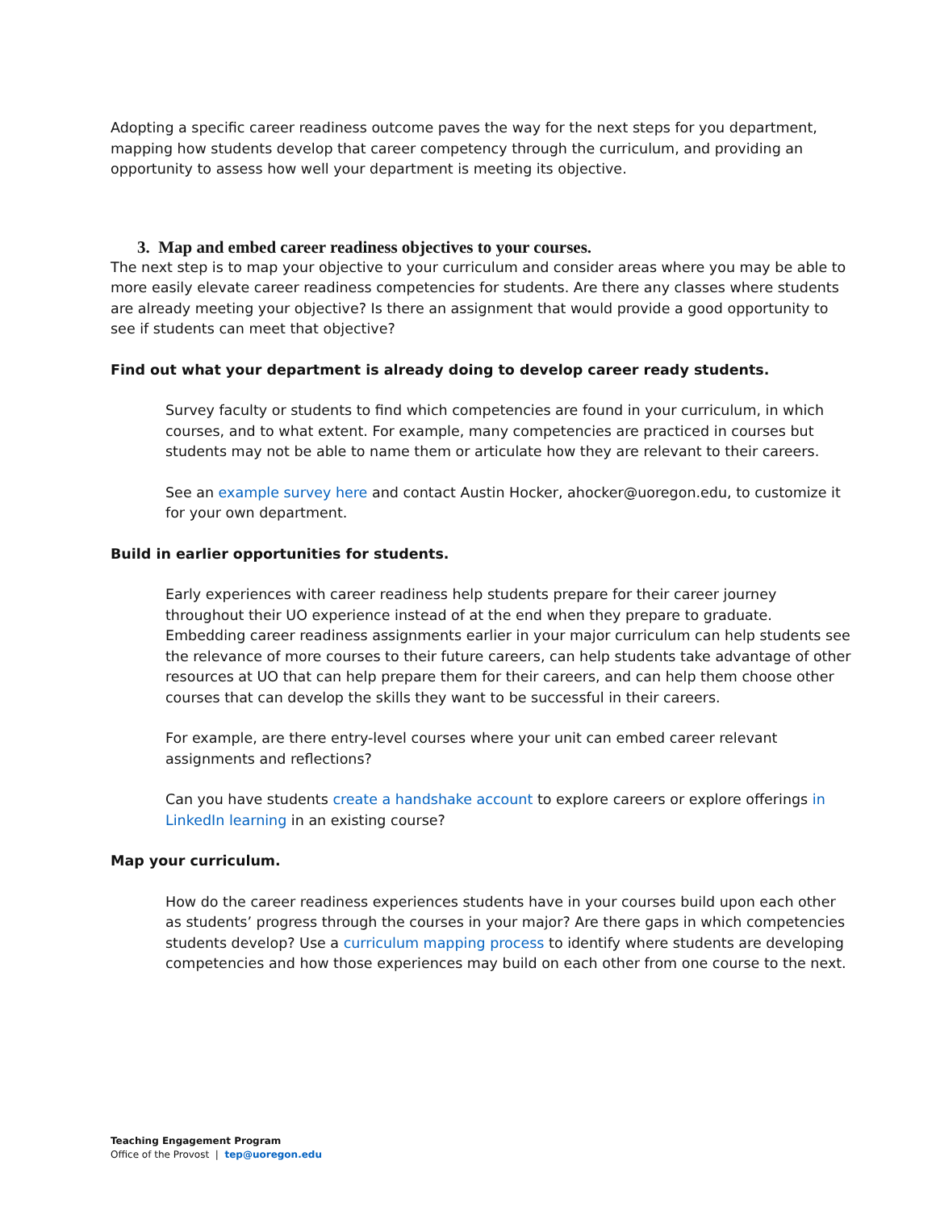Adopting a specific career readiness outcome paves the way for the next steps for you department, mapping how students develop that career competency through the curriculum, and providing an opportunity to assess how well your department is meeting its objective.
3. Map and embed career readiness objectives to your courses.
The next step is to map your objective to your curriculum and consider areas where you may be able to more easily elevate career readiness competencies for students. Are there any classes where students are already meeting your objective? Is there an assignment that would provide a good opportunity to see if students can meet that objective?
Find out what your department is already doing to develop career ready students.
Survey faculty or students to find which competencies are found in your curriculum, in which courses, and to what extent. For example, many competencies are practiced in courses but students may not be able to name them or articulate how they are relevant to their careers.
See an example survey here and contact Austin Hocker, ahocker@uoregon.edu, to customize it for your own department.
Build in earlier opportunities for students.
Early experiences with career readiness help students prepare for their career journey throughout their UO experience instead of at the end when they prepare to graduate. Embedding career readiness assignments earlier in your major curriculum can help students see the relevance of more courses to their future careers, can help students take advantage of other resources at UO that can help prepare them for their careers, and can help them choose other courses that can develop the skills they want to be successful in their careers.
For example, are there entry-level courses where your unit can embed career relevant assignments and reflections?
Can you have students create a handshake account to explore careers or explore offerings in LinkedIn learning in an existing course?
Map your curriculum.
How do the career readiness experiences students have in your courses build upon each other as students’ progress through the courses in your major? Are there gaps in which competencies students develop? Use a curriculum mapping process to identify where students are developing competencies and how those experiences may build on each other from one course to the next.
Teaching Engagement Program
Office of the Provost | tep@uoregon.edu